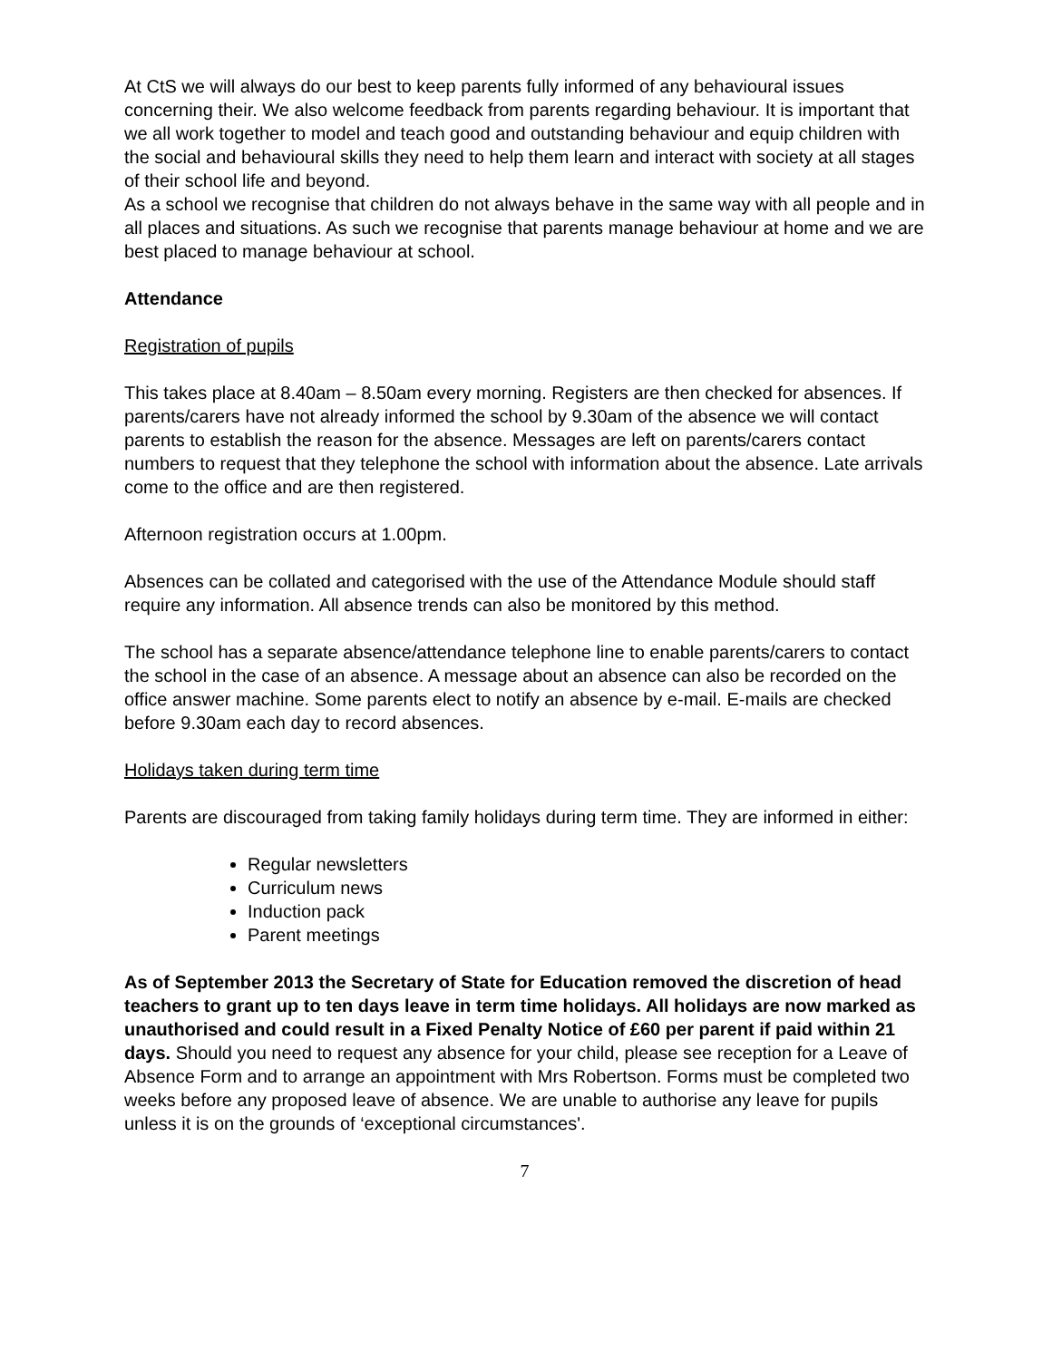At CtS we will always do our best to keep parents fully informed of any behavioural issues concerning their. We also welcome feedback from parents regarding behaviour. It is important that we all work together to model and teach good and outstanding behaviour and equip children with the social and behavioural skills they need to help them learn and interact with society at all stages of their school life and beyond.
As a school we recognise that children do not always behave in the same way with all people and in all places and situations. As such we recognise that parents manage behaviour at home and we are best placed to manage behaviour at school.
Attendance
Registration of pupils
This takes place at 8.40am – 8.50am every morning. Registers are then checked for absences. If parents/carers have not already informed the school by 9.30am of the absence we will contact parents to establish the reason for the absence. Messages are left on parents/carers contact numbers to request that they telephone the school with information about the absence. Late arrivals come to the office and are then registered.
Afternoon registration occurs at 1.00pm.
Absences can be collated and categorised with the use of the Attendance Module should staff require any information. All absence trends can also be monitored by this method.
The school has a separate absence/attendance telephone line to enable parents/carers to contact the school in the case of an absence. A message about an absence can also be recorded on the office answer machine. Some parents elect to notify an absence by e-mail. E-mails are checked before 9.30am each day to record absences.
Holidays taken during term time
Parents are discouraged from taking family holidays during term time. They are informed in either:
Regular newsletters
Curriculum news
Induction pack
Parent meetings
As of September 2013 the Secretary of State for Education removed the discretion of head teachers to grant up to ten days leave in term time holidays. All holidays are now marked as unauthorised and could result in a Fixed Penalty Notice of £60 per parent if paid within 21 days. Should you need to request any absence for your child, please see reception for a Leave of Absence Form and to arrange an appointment with Mrs Robertson. Forms must be completed two weeks before any proposed leave of absence. We are unable to authorise any leave for pupils unless it is on the grounds of ‘exceptional circumstances'.
7